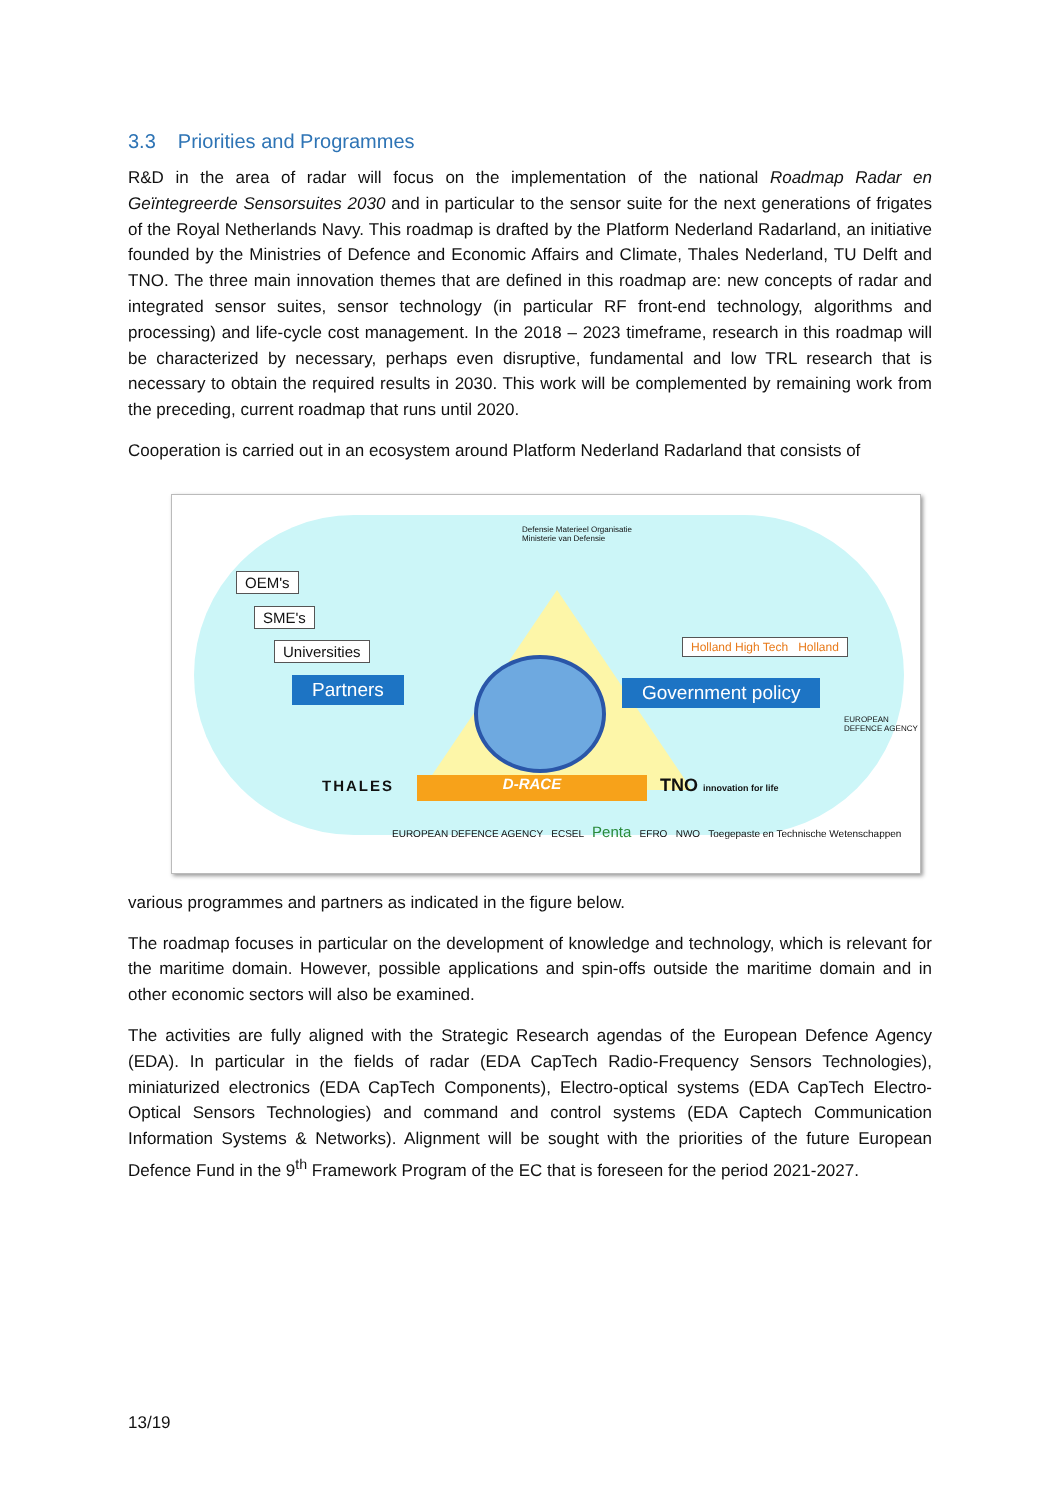3.3 Priorities and Programmes
R&D in the area of radar will focus on the implementation of the national Roadmap Radar en Geïntegreerde Sensorsuites 2030 and in particular to the sensor suite for the next generations of frigates of the Royal Netherlands Navy. This roadmap is drafted by the Platform Nederland Radarland, an initiative founded by the Ministries of Defence and Economic Affairs and Climate, Thales Nederland, TU Delft and TNO. The three main innovation themes that are defined in this roadmap are: new concepts of radar and integrated sensor suites, sensor technology (in particular RF front-end technology, algorithms and processing) and life-cycle cost management. In the 2018 – 2023 timeframe, research in this roadmap will be characterized by necessary, perhaps even disruptive, fundamental and low TRL research that is necessary to obtain the required results in 2030. This work will be complemented by remaining work from the preceding, current roadmap that runs until 2020.
Cooperation is carried out in an ecosystem around Platform Nederland Radarland that consists of
Defensie Materieel Organisatie
Ministerie van Defensie
OEM's
SME's
Universities
Partners
Holland High Tech Holland
Government policy
EUROPEAN DEFENCE AGENCY
THALES D-RACE TNO innovation for life
EUROPEAN DEFENCE AGENCY ECSEL Penta EFRO NWO Toegepaste en Technische Wetenschappen
various programmes and partners as indicated in the figure below.
The roadmap focuses in particular on the development of knowledge and technology, which is relevant for the maritime domain. However, possible applications and spin-offs outside the maritime domain and in other economic sectors will also be examined.
The activities are fully aligned with the Strategic Research agendas of the European Defence Agency (EDA). In particular in the fields of radar (EDA CapTech Radio-Frequency Sensors Technologies), miniaturized electronics (EDA CapTech Components), Electro-optical systems (EDA CapTech Electro-Optical Sensors Technologies) and command and control systems (EDA Captech Communication Information Systems & Networks). Alignment will be sought with the priorities of the future European Defence Fund in the 9<sup>th</sup> Framework Program of the EC that is foreseen for the period 2021-2027.
13/19